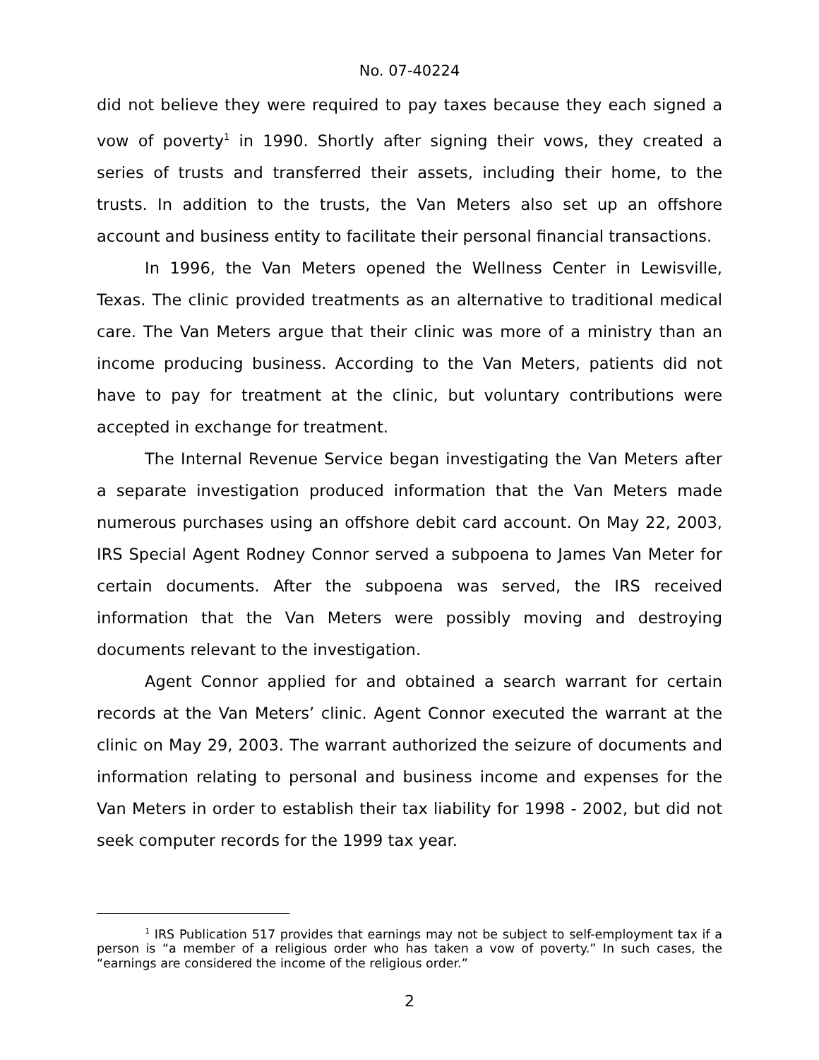No. 07-40224
did not believe they were required to pay taxes because they each signed a vow of poverty<sup>1</sup> in 1990. Shortly after signing their vows, they created a series of trusts and transferred their assets, including their home, to the trusts. In addition to the trusts, the Van Meters also set up an offshore account and business entity to facilitate their personal financial transactions.
In 1996, the Van Meters opened the Wellness Center in Lewisville, Texas. The clinic provided treatments as an alternative to traditional medical care. The Van Meters argue that their clinic was more of a ministry than an income producing business. According to the Van Meters, patients did not have to pay for treatment at the clinic, but voluntary contributions were accepted in exchange for treatment.
The Internal Revenue Service began investigating the Van Meters after a separate investigation produced information that the Van Meters made numerous purchases using an offshore debit card account. On May 22, 2003, IRS Special Agent Rodney Connor served a subpoena to James Van Meter for certain documents. After the subpoena was served, the IRS received information that the Van Meters were possibly moving and destroying documents relevant to the investigation.
Agent Connor applied for and obtained a search warrant for certain records at the Van Meters’ clinic. Agent Connor executed the warrant at the clinic on May 29, 2003. The warrant authorized the seizure of documents and information relating to personal and business income and expenses for the Van Meters in order to establish their tax liability for 1998 - 2002, but did not seek computer records for the 1999 tax year.
<sup>1</sup> IRS Publication 517 provides that earnings may not be subject to self-employment tax if a person is “a member of a religious order who has taken a vow of poverty.” In such cases, the “earnings are considered the income of the religious order.”
2